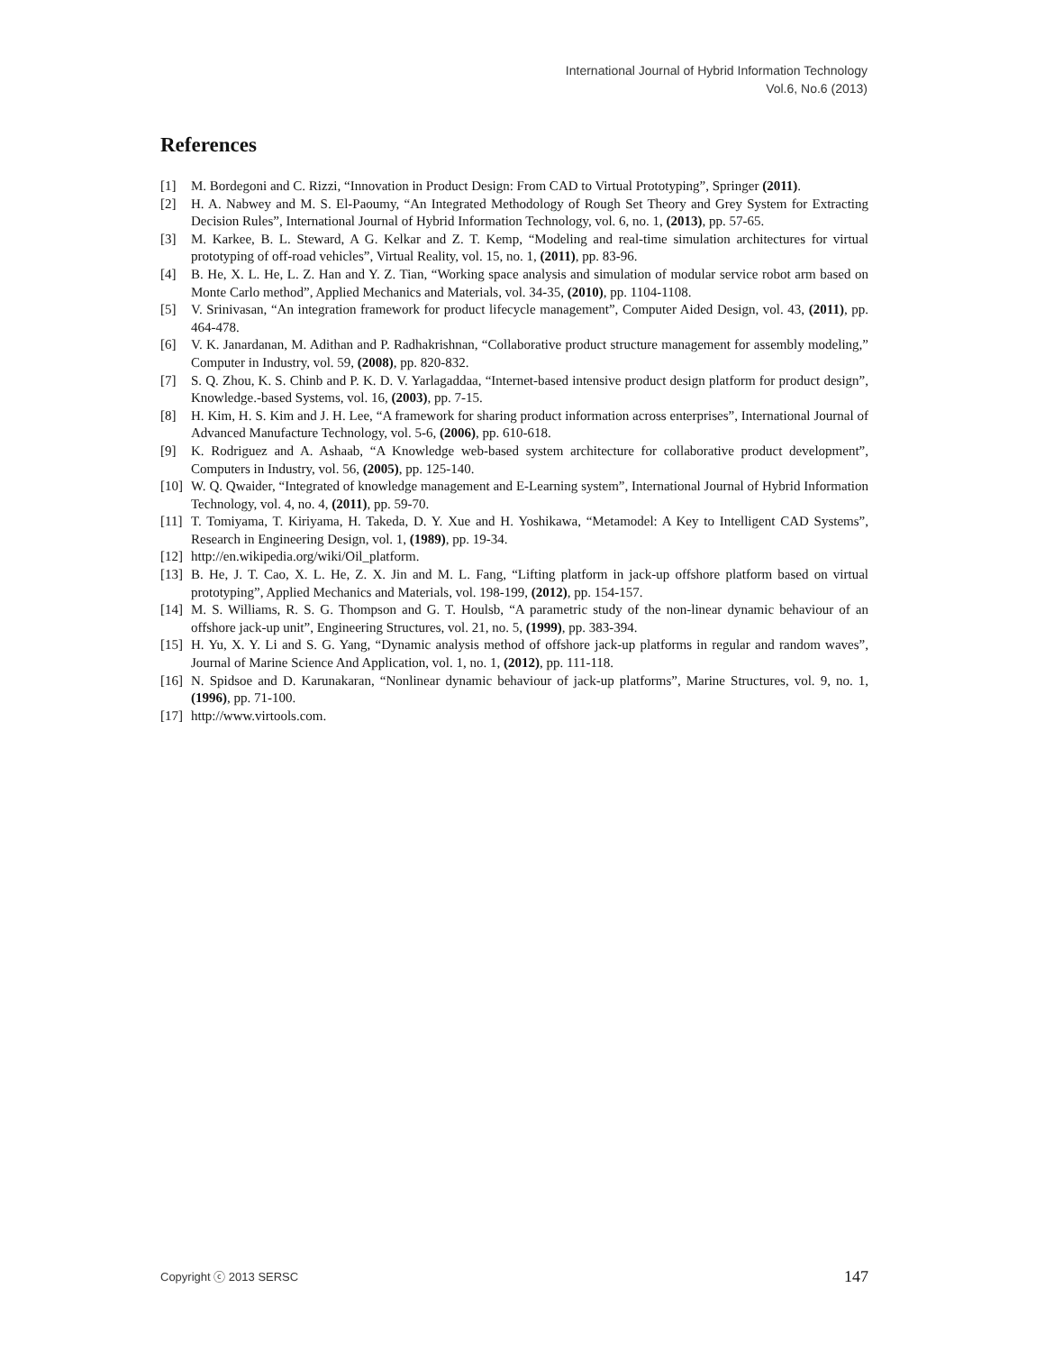International Journal of Hybrid Information Technology
Vol.6, No.6 (2013)
References
[1] M. Bordegoni and C. Rizzi, “Innovation in Product Design: From CAD to Virtual Prototyping”, Springer (2011).
[2] H. A. Nabwey and M. S. El-Paoumy, “An Integrated Methodology of Rough Set Theory and Grey System for Extracting Decision Rules”, International Journal of Hybrid Information Technology, vol. 6, no. 1, (2013), pp. 57-65.
[3] M. Karkee, B. L. Steward, A G. Kelkar and Z. T. Kemp, “Modeling and real-time simulation architectures for virtual prototyping of off-road vehicles”, Virtual Reality, vol. 15, no. 1, (2011), pp. 83-96.
[4] B. He, X. L. He, L. Z. Han and Y. Z. Tian, “Working space analysis and simulation of modular service robot arm based on Monte Carlo method”, Applied Mechanics and Materials, vol. 34-35, (2010), pp. 1104-1108.
[5] V. Srinivasan, “An integration framework for product lifecycle management”, Computer Aided Design, vol. 43, (2011), pp. 464-478.
[6] V. K. Janardanan, M. Adithan and P. Radhakrishnan, “Collaborative product structure management for assembly modeling,” Computer in Industry, vol. 59, (2008), pp. 820-832.
[7] S. Q. Zhou, K. S. Chinb and P. K. D. V. Yarlagaddaa, “Internet-based intensive product design platform for product design”, Knowledge.-based Systems, vol. 16, (2003), pp. 7-15.
[8] H. Kim, H. S. Kim and J. H. Lee, “A framework for sharing product information across enterprises”, International Journal of Advanced Manufacture Technology, vol. 5-6, (2006), pp. 610-618.
[9] K. Rodriguez and A. Ashaab, “A Knowledge web-based system architecture for collaborative product development”, Computers in Industry, vol. 56, (2005), pp. 125-140.
[10] W. Q. Qwaider, “Integrated of knowledge management and E-Learning system”, International Journal of Hybrid Information Technology, vol. 4, no. 4, (2011), pp. 59-70.
[11] T. Tomiyama, T. Kiriyama, H. Takeda, D. Y. Xue and H. Yoshikawa, “Metamodel: A Key to Intelligent CAD Systems”, Research in Engineering Design, vol. 1, (1989), pp. 19-34.
[12] http://en.wikipedia.org/wiki/Oil_platform.
[13] B. He, J. T. Cao, X. L. He, Z. X. Jin and M. L. Fang, “Lifting platform in jack-up offshore platform based on virtual prototyping”, Applied Mechanics and Materials, vol. 198-199, (2012), pp. 154-157.
[14] M. S. Williams, R. S. G. Thompson and G. T. Houlsb, “A parametric study of the non-linear dynamic behaviour of an offshore jack-up unit”, Engineering Structures, vol. 21, no. 5, (1999), pp. 383-394.
[15] H. Yu, X. Y. Li and S. G. Yang, “Dynamic analysis method of offshore jack-up platforms in regular and random waves”, Journal of Marine Science And Application, vol. 1, no. 1, (2012), pp. 111-118.
[16] N. Spidsoe and D. Karunakaran, “Nonlinear dynamic behaviour of jack-up platforms”, Marine Structures, vol. 9, no. 1, (1996), pp. 71-100.
[17] http://www.virtools.com.
Copyright ⓒ 2013 SERSC 147